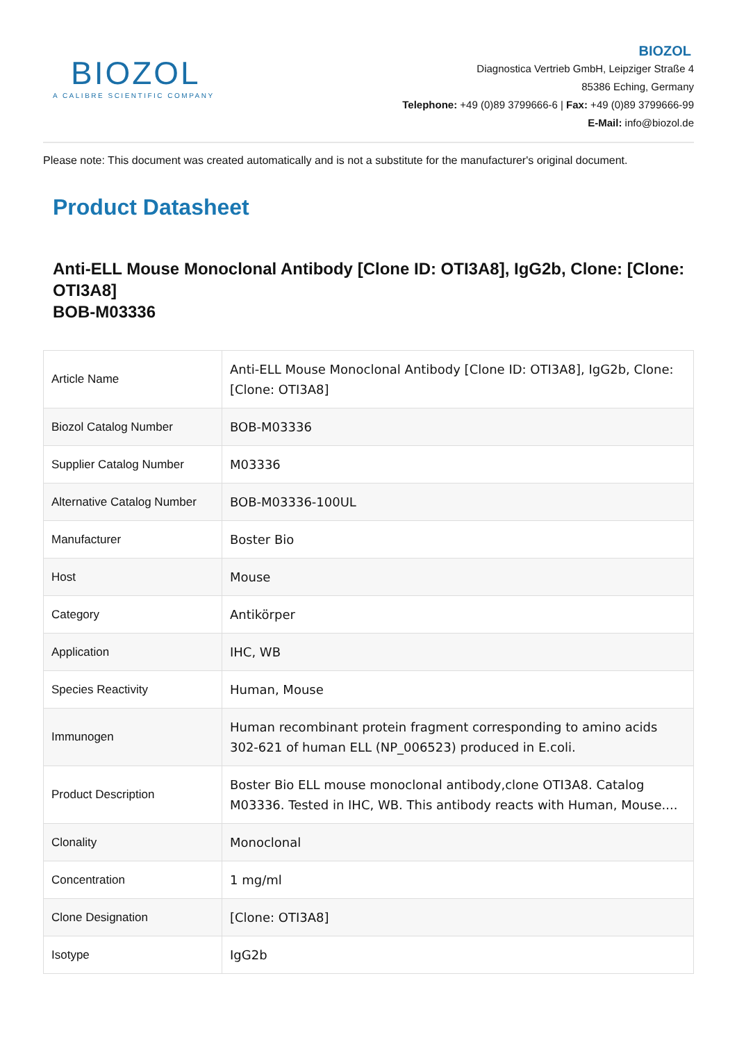BIOZOL
A CALIBRE SCIENTIFIC COMPANY
BIOZOL
Diagnostica Vertrieb GmbH, Leipziger Straße 4
85386 Eching, Germany
Telephone: +49 (0)89 3799666-6 | Fax: +49 (0)89 3799666-99
E-Mail: info@biozol.de
Please note: This document was created automatically and is not a substitute for the manufacturer's original document.
Product Datasheet
Anti-ELL Mouse Monoclonal Antibody [Clone ID: OTI3A8], IgG2b, Clone: [Clone: OTI3A8]
BOB-M03336
| Article Name | Anti-ELL Mouse Monoclonal Antibody [Clone ID: OTI3A8], IgG2b, Clone: [Clone: OTI3A8] |
| Biozol Catalog Number | BOB-M03336 |
| Supplier Catalog Number | M03336 |
| Alternative Catalog Number | BOB-M03336-100UL |
| Manufacturer | Boster Bio |
| Host | Mouse |
| Category | Antikörper |
| Application | IHC, WB |
| Species Reactivity | Human, Mouse |
| Immunogen | Human recombinant protein fragment corresponding to amino acids 302-621 of human ELL (NP_006523) produced in E.coli. |
| Product Description | Boster Bio ELL mouse monoclonal antibody,clone OTI3A8. Catalog M03336. Tested in IHC, WB. This antibody reacts with Human, Mouse.... |
| Clonality | Monoclonal |
| Concentration | 1 mg/ml |
| Clone Designation | [Clone: OTI3A8] |
| Isotype | IgG2b |